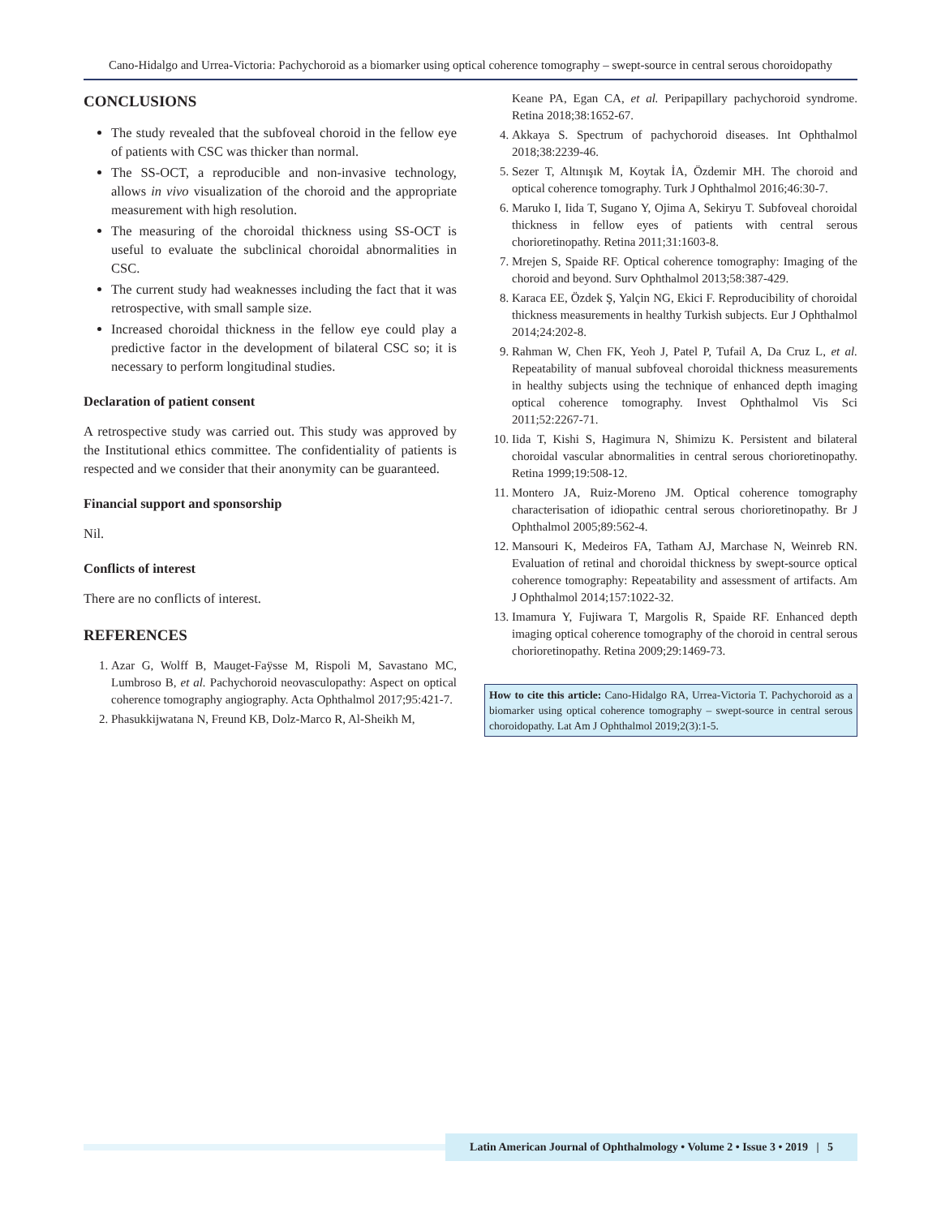Cano-Hidalgo and Urrea-Victoria: Pachychoroid as a biomarker using optical coherence tomography – swept-source in central serous choroidopathy
CONCLUSIONS
The study revealed that the subfoveal choroid in the fellow eye of patients with CSC was thicker than normal.
The SS-OCT, a reproducible and non-invasive technology, allows in vivo visualization of the choroid and the appropriate measurement with high resolution.
The measuring of the choroidal thickness using SS-OCT is useful to evaluate the subclinical choroidal abnormalities in CSC.
The current study had weaknesses including the fact that it was retrospective, with small sample size.
Increased choroidal thickness in the fellow eye could play a predictive factor in the development of bilateral CSC so; it is necessary to perform longitudinal studies.
Declaration of patient consent
A retrospective study was carried out. This study was approved by the Institutional ethics committee. The confidentiality of patients is respected and we consider that their anonymity can be guaranteed.
Financial support and sponsorship
Nil.
Conflicts of interest
There are no conflicts of interest.
REFERENCES
1. Azar G, Wolff B, Mauget-Faÿsse M, Rispoli M, Savastano MC, Lumbroso B, et al. Pachychoroid neovasculopathy: Aspect on optical coherence tomography angiography. Acta Ophthalmol 2017;95:421-7.
2. Phasukkijwatana N, Freund KB, Dolz-Marco R, Al-Sheikh M,
Keane PA, Egan CA, et al. Peripapillary pachychoroid syndrome. Retina 2018;38:1652-67.
4. Akkaya S. Spectrum of pachychoroid diseases. Int Ophthalmol 2018;38:2239-46.
5. Sezer T, Altınışık M, Koytak İA, Özdemir MH. The choroid and optical coherence tomography. Turk J Ophthalmol 2016;46:30-7.
6. Maruko I, Iida T, Sugano Y, Ojima A, Sekiryu T. Subfoveal choroidal thickness in fellow eyes of patients with central serous chorioretinopathy. Retina 2011;31:1603-8.
7. Mrejen S, Spaide RF. Optical coherence tomography: Imaging of the choroid and beyond. Surv Ophthalmol 2013;58:387-429.
8. Karaca EE, Özdek Ş, Yalçin NG, Ekici F. Reproducibility of choroidal thickness measurements in healthy Turkish subjects. Eur J Ophthalmol 2014;24:202-8.
9. Rahman W, Chen FK, Yeoh J, Patel P, Tufail A, Da Cruz L, et al. Repeatability of manual subfoveal choroidal thickness measurements in healthy subjects using the technique of enhanced depth imaging optical coherence tomography. Invest Ophthalmol Vis Sci 2011;52:2267-71.
10. Iida T, Kishi S, Hagimura N, Shimizu K. Persistent and bilateral choroidal vascular abnormalities in central serous chorioretinopathy. Retina 1999;19:508-12.
11. Montero JA, Ruiz-Moreno JM. Optical coherence tomography characterisation of idiopathic central serous chorioretinopathy. Br J Ophthalmol 2005;89:562-4.
12. Mansouri K, Medeiros FA, Tatham AJ, Marchase N, Weinreb RN. Evaluation of retinal and choroidal thickness by swept-source optical coherence tomography: Repeatability and assessment of artifacts. Am J Ophthalmol 2014;157:1022-32.
13. Imamura Y, Fujiwara T, Margolis R, Spaide RF. Enhanced depth imaging optical coherence tomography of the choroid in central serous chorioretinopathy. Retina 2009;29:1469-73.
How to cite this article: Cano-Hidalgo RA, Urrea-Victoria T. Pachychoroid as a biomarker using optical coherence tomography – swept-source in central serous choroidopathy. Lat Am J Ophthalmol 2019;2(3):1-5.
Latin American Journal of Ophthalmology • Volume 2 • Issue 3 • 2019 | 5